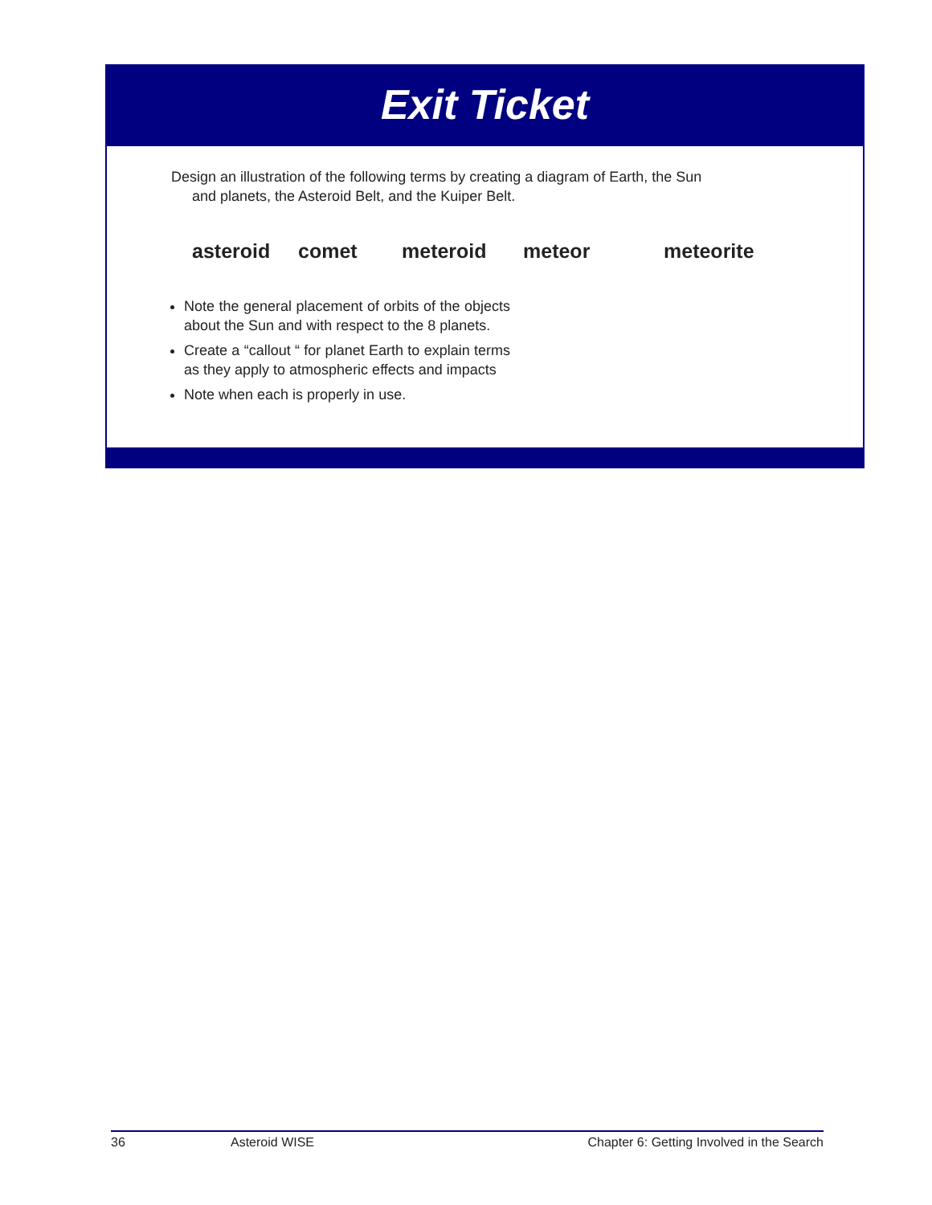Exit Ticket
Design an illustration of the following terms by creating a diagram of Earth, the Sun
and planets, the Asteroid Belt, and the Kuiper Belt.
asteroid comet meteroid meteor meteorite
Note the general placement of orbits of the objects about the Sun and with respect to the 8 planets.
Create a “callout “ for planet Earth to explain terms as they apply to atmospheric effects and impacts
Note when each is properly in use.
36 Asteroid WISE Chapter 6: Getting Involved in the Search